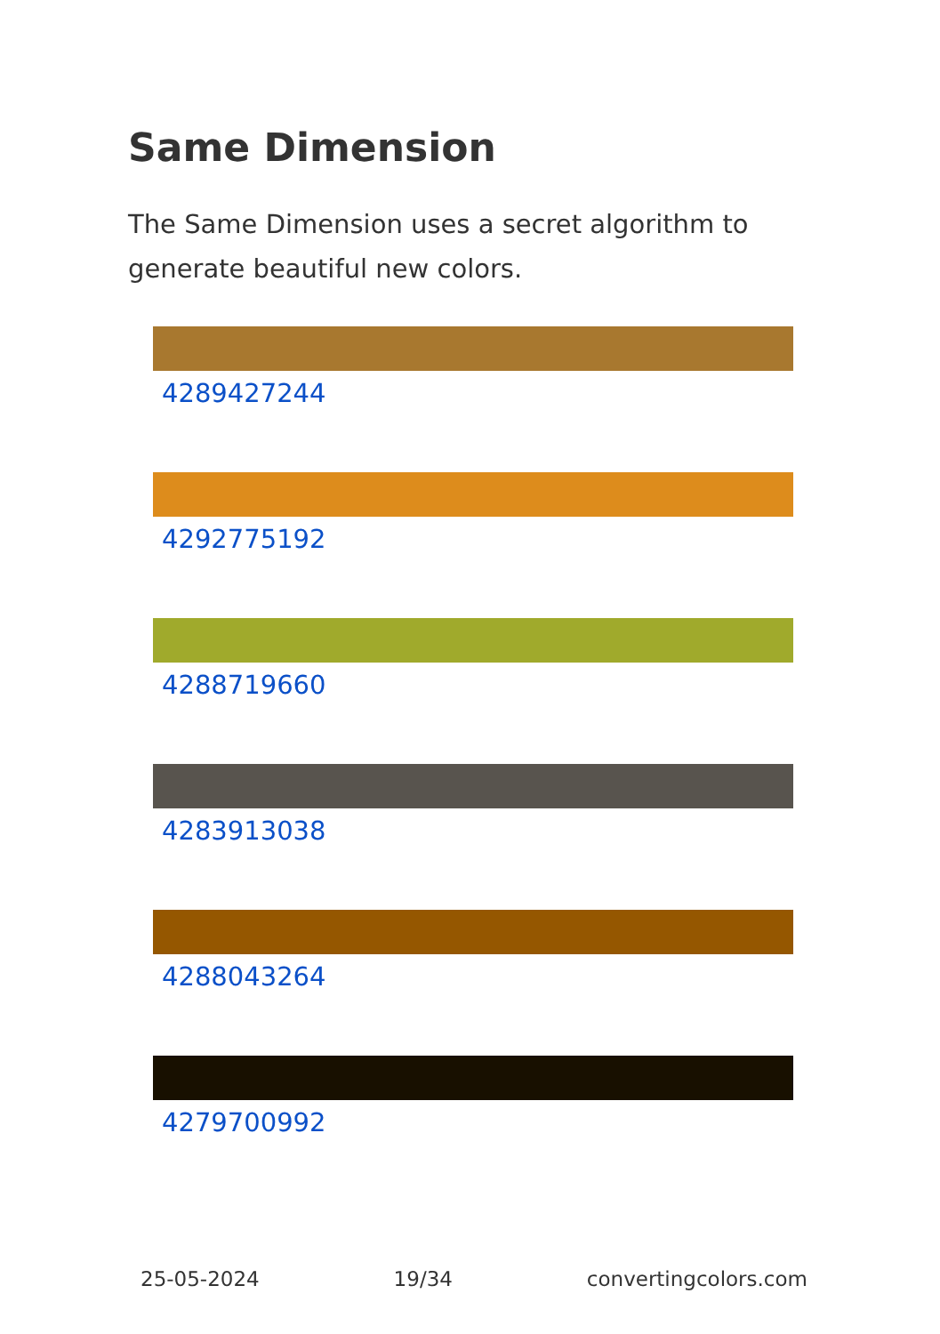Same Dimension
The Same Dimension uses a secret algorithm to generate beautiful new colors.
4289427244
4292775192
4288719660
4283913038
4288043264
4279700992
25-05-2024 19/34 convertingcolors.com